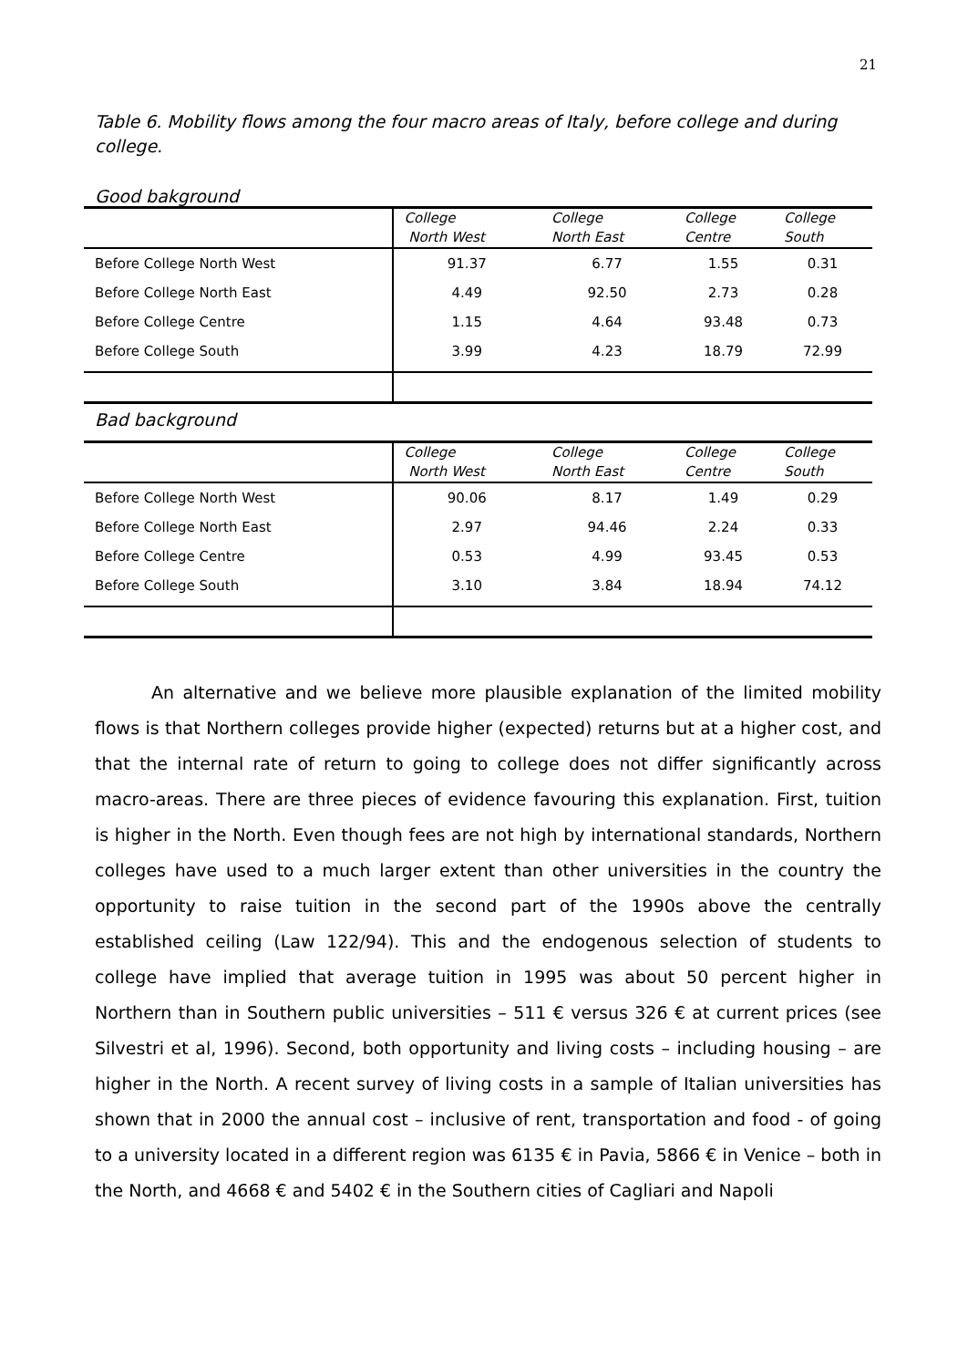21
Table 6. Mobility flows among the four macro areas of Italy, before college and during college.
Good bakground
| | College North West | College North East | College Centre | College South |
| --- | --- | --- | --- | --- |
| Before College North West | 91.37 | 6.77 | 1.55 | 0.31 |
| Before College North East | 4.49 | 92.50 | 2.73 | 0.28 |
| Before College Centre | 1.15 | 4.64 | 93.48 | 0.73 |
| Before College South | 3.99 | 4.23 | 18.79 | 72.99 |
Bad background
| | College North West | College North East | College Centre | College South |
| --- | --- | --- | --- | --- |
| Before College North West | 90.06 | 8.17 | 1.49 | 0.29 |
| Before College North East | 2.97 | 94.46 | 2.24 | 0.33 |
| Before College Centre | 0.53 | 4.99 | 93.45 | 0.53 |
| Before College South | 3.10 | 3.84 | 18.94 | 74.12 |
An alternative and we believe more plausible explanation of the limited mobility flows is that Northern colleges provide higher (expected) returns but at a higher cost, and that the internal rate of return to going to college does not differ significantly across macro-areas. There are three pieces of evidence favouring this explanation. First, tuition is higher in the North. Even though fees are not high by international standards, Northern colleges have used to a much larger extent than other universities in the country the opportunity to raise tuition in the second part of the 1990s above the centrally established ceiling (Law 122/94). This and the endogenous selection of students to college have implied that average tuition in 1995 was about 50 percent higher in Northern than in Southern public universities – 511 € versus 326 € at current prices (see Silvestri et al, 1996). Second, both opportunity and living costs – including housing – are higher in the North. A recent survey of living costs in a sample of Italian universities has shown that in 2000 the annual cost – inclusive of rent, transportation and food - of going to a university located in a different region was 6135 € in Pavia, 5866 € in Venice – both in the North, and 4668 € and 5402 € in the Southern cities of Cagliari and Napoli